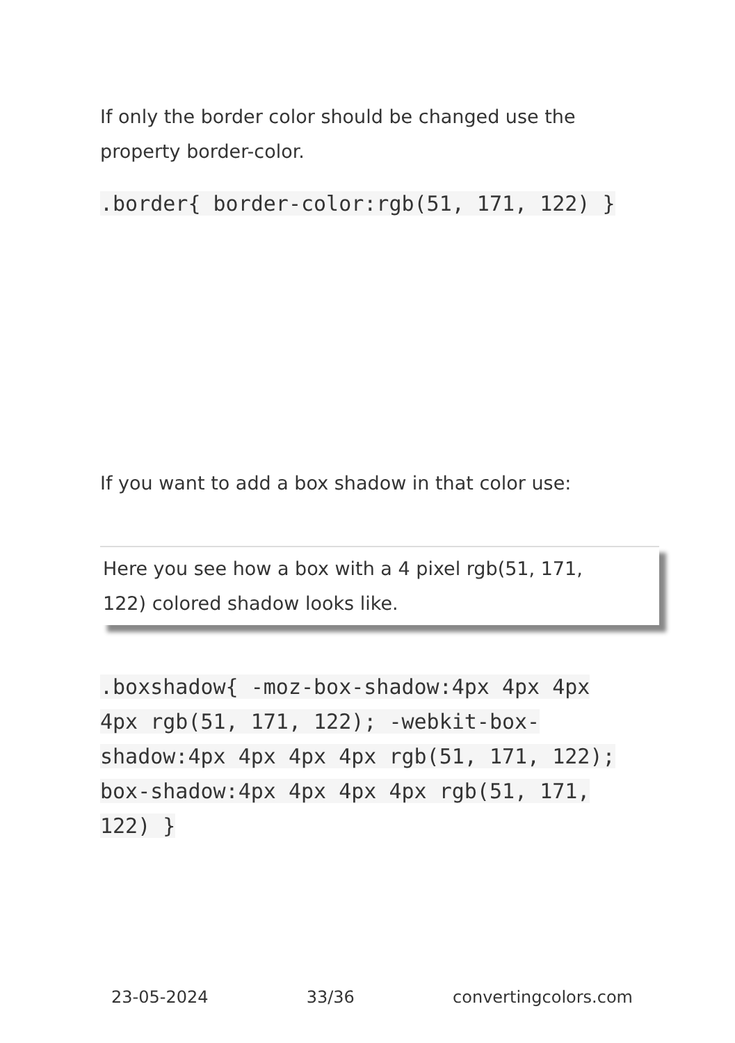If only the border color should be changed use the property border-color.
.border{ border-color:rgb(51, 171, 122) }
If you want to add a box shadow in that color use:
Here you see how a box with a 4 pixel rgb(51, 171, 122) colored shadow looks like.
.boxshadow{ -moz-box-shadow:4px 4px 4px 4px rgb(51, 171, 122); -webkit-box-shadow:4px 4px 4px 4px rgb(51, 171, 122); box-shadow:4px 4px 4px 4px rgb(51, 171, 122) }
23-05-2024 33/36 convertingcolors.com